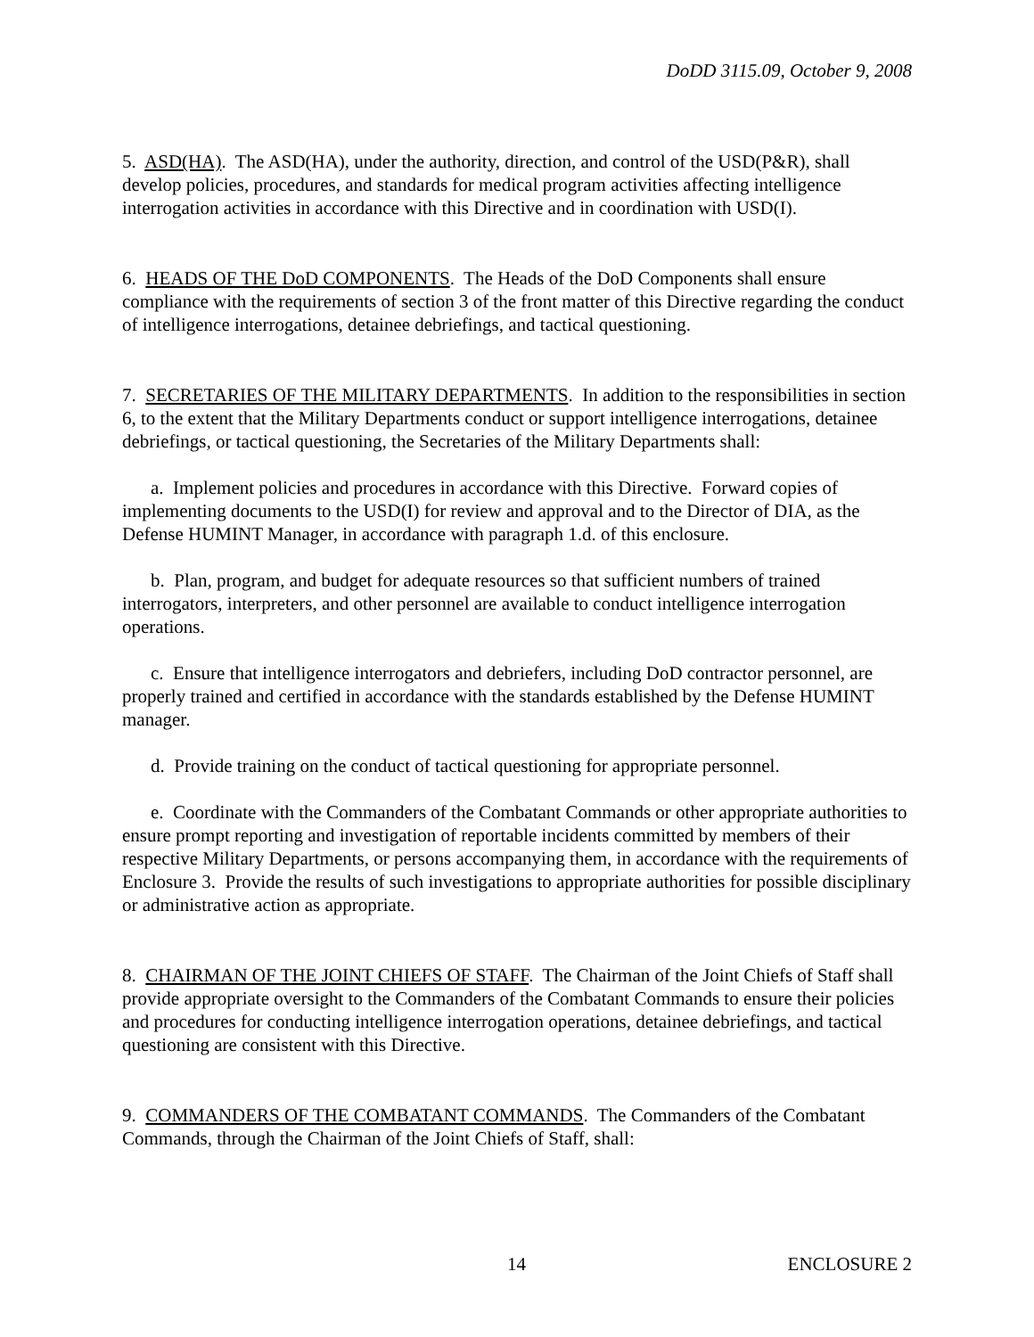DoDD 3115.09, October 9, 2008
5. ASD(HA). The ASD(HA), under the authority, direction, and control of the USD(P&R), shall develop policies, procedures, and standards for medical program activities affecting intelligence interrogation activities in accordance with this Directive and in coordination with USD(I).
6. HEADS OF THE DoD COMPONENTS. The Heads of the DoD Components shall ensure compliance with the requirements of section 3 of the front matter of this Directive regarding the conduct of intelligence interrogations, detainee debriefings, and tactical questioning.
7. SECRETARIES OF THE MILITARY DEPARTMENTS. In addition to the responsibilities in section 6, to the extent that the Military Departments conduct or support intelligence interrogations, detainee debriefings, or tactical questioning, the Secretaries of the Military Departments shall:
a. Implement policies and procedures in accordance with this Directive. Forward copies of implementing documents to the USD(I) for review and approval and to the Director of DIA, as the Defense HUMINT Manager, in accordance with paragraph 1.d. of this enclosure.
b. Plan, program, and budget for adequate resources so that sufficient numbers of trained interrogators, interpreters, and other personnel are available to conduct intelligence interrogation operations.
c. Ensure that intelligence interrogators and debriefers, including DoD contractor personnel, are properly trained and certified in accordance with the standards established by the Defense HUMINT manager.
d. Provide training on the conduct of tactical questioning for appropriate personnel.
e. Coordinate with the Commanders of the Combatant Commands or other appropriate authorities to ensure prompt reporting and investigation of reportable incidents committed by members of their respective Military Departments, or persons accompanying them, in accordance with the requirements of Enclosure 3. Provide the results of such investigations to appropriate authorities for possible disciplinary or administrative action as appropriate.
8. CHAIRMAN OF THE JOINT CHIEFS OF STAFF. The Chairman of the Joint Chiefs of Staff shall provide appropriate oversight to the Commanders of the Combatant Commands to ensure their policies and procedures for conducting intelligence interrogation operations, detainee debriefings, and tactical questioning are consistent with this Directive.
9. COMMANDERS OF THE COMBATANT COMMANDS. The Commanders of the Combatant Commands, through the Chairman of the Joint Chiefs of Staff, shall:
14 ENCLOSURE 2